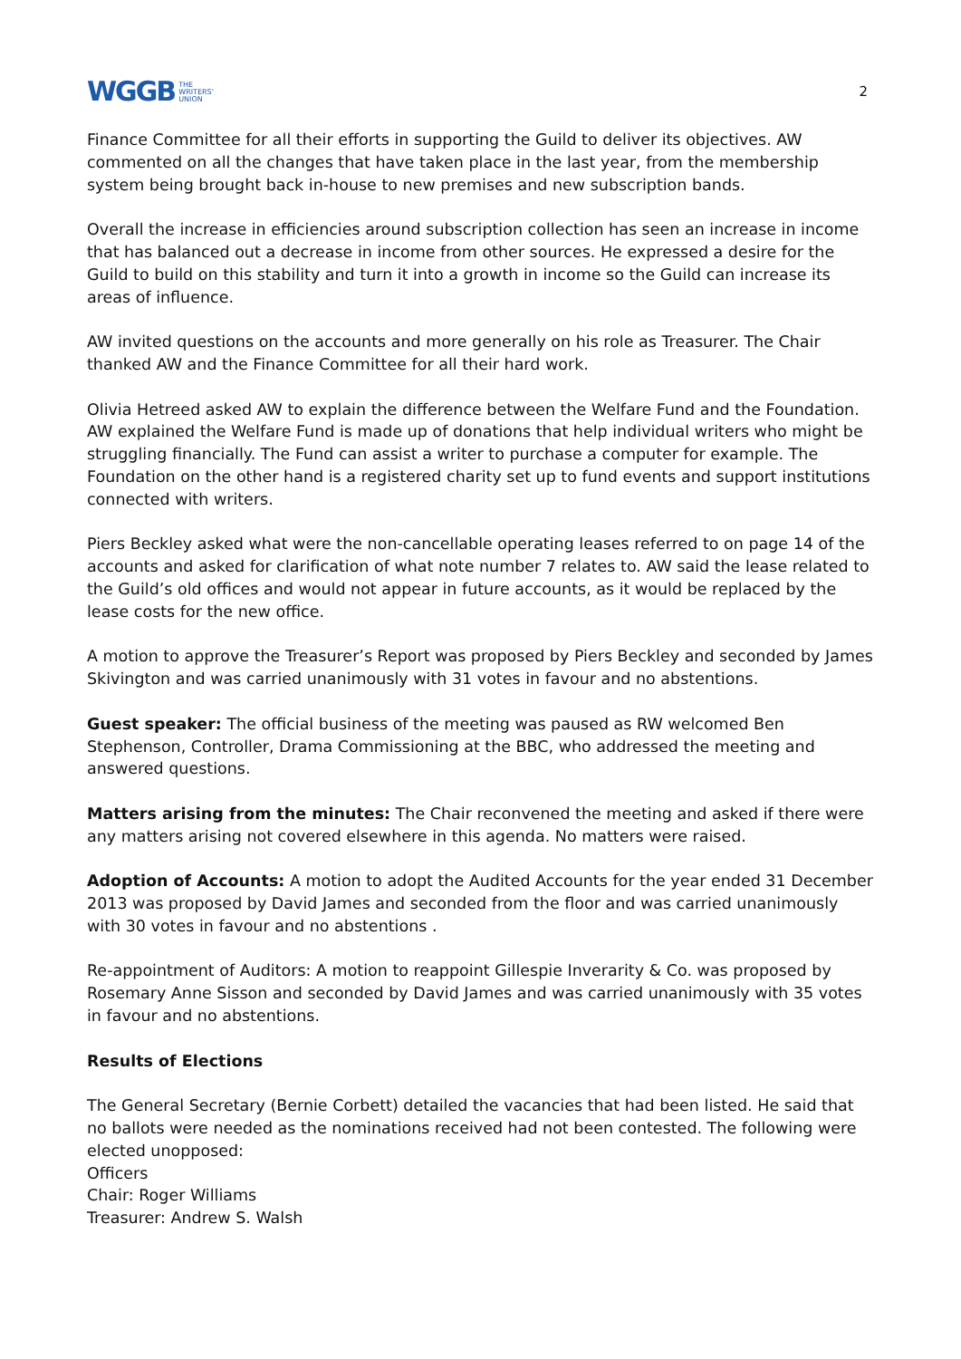WGGB THE
WRITERS'
UNION
2
Finance Committee for all their efforts in supporting the Guild to deliver its objectives. AW commented on all the changes that have taken place in the last year, from the membership system being brought back in-house to new premises and new subscription bands.
Overall the increase in efficiencies around subscription collection has seen an increase in income that has balanced out a decrease in income from other sources. He expressed a desire for the Guild to build on this stability and turn it into a growth in income so the Guild can increase its areas of influence.
AW invited questions on the accounts and more generally on his role as Treasurer. The Chair thanked AW and the Finance Committee for all their hard work.
Olivia Hetreed asked AW to explain the difference between the Welfare Fund and the Foundation. AW explained the Welfare Fund is made up of donations that help individual writers who might be struggling financially. The Fund can assist a writer to purchase a computer for example. The Foundation on the other hand is a registered charity set up to fund events and support institutions connected with writers.
Piers Beckley asked what were the non-cancellable operating leases referred to on page 14 of the accounts and asked for clarification of what note number 7 relates to. AW said the lease related to the Guild’s old offices and would not appear in future accounts, as it would be replaced by the lease costs for the new office.
A motion to approve the Treasurer’s Report was proposed by Piers Beckley and seconded by James Skivington and was carried unanimously with 31 votes in favour and no abstentions.
Guest speaker: The official business of the meeting was paused as RW welcomed Ben Stephenson, Controller, Drama Commissioning at the BBC, who addressed the meeting and answered questions.
Matters arising from the minutes: The Chair reconvened the meeting and asked if there were any matters arising not covered elsewhere in this agenda. No matters were raised.
Adoption of Accounts: A motion to adopt the Audited Accounts for the year ended 31 December 2013 was proposed by David James and seconded from the floor and was carried unanimously with 30 votes in favour and no abstentions .
Re-appointment of Auditors: A motion to reappoint Gillespie Inverarity & Co. was proposed by Rosemary Anne Sisson and seconded by David James and was carried unanimously with 35 votes in favour and no abstentions.
Results of Elections
The General Secretary (Bernie Corbett) detailed the vacancies that had been listed. He said that no ballots were needed as the nominations received had not been contested. The following were elected unopposed:
Officers
Chair: Roger Williams
Treasurer: Andrew S. Walsh